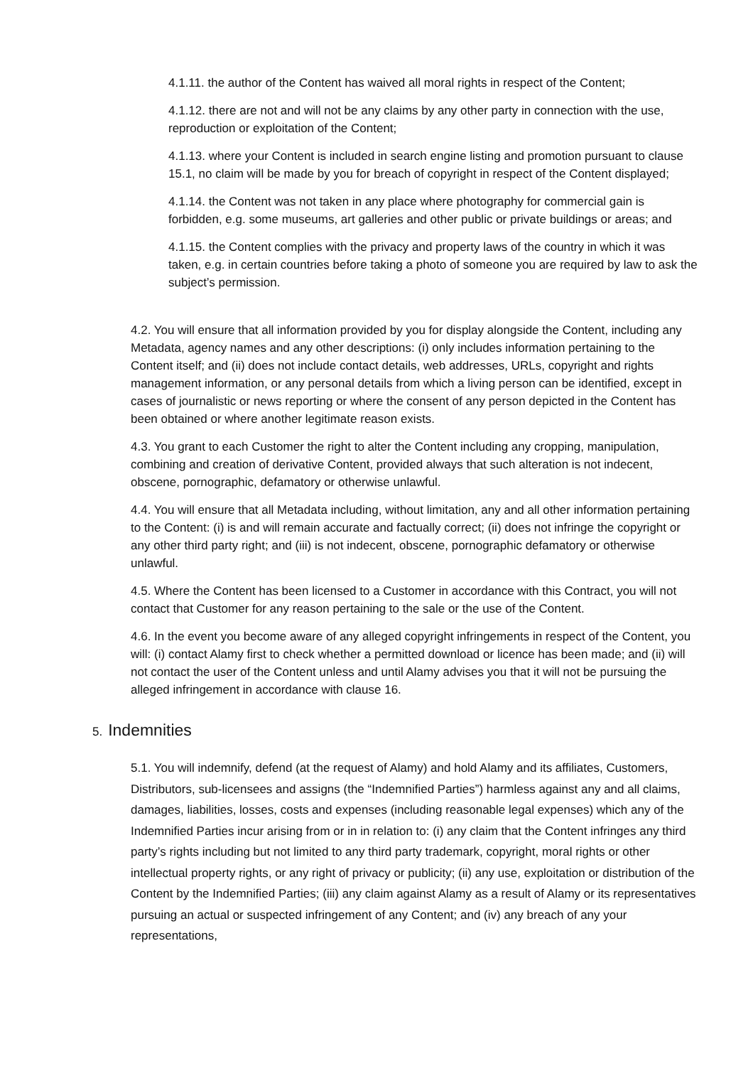4.1.11. the author of the Content has waived all moral rights in respect of the Content;
4.1.12. there are not and will not be any claims by any other party in connection with the use, reproduction or exploitation of the Content;
4.1.13. where your Content is included in search engine listing and promotion pursuant to clause 15.1, no claim will be made by you for breach of copyright in respect of the Content displayed;
4.1.14. the Content was not taken in any place where photography for commercial gain is forbidden, e.g. some museums, art galleries and other public or private buildings or areas; and
4.1.15. the Content complies with the privacy and property laws of the country in which it was taken, e.g. in certain countries before taking a photo of someone you are required by law to ask the subject’s permission.
4.2. You will ensure that all information provided by you for display alongside the Content, including any Metadata, agency names and any other descriptions: (i) only includes information pertaining to the Content itself; and (ii) does not include contact details, web addresses, URLs, copyright and rights management information, or any personal details from which a living person can be identified, except in cases of journalistic or news reporting or where the consent of any person depicted in the Content has been obtained or where another legitimate reason exists.
4.3. You grant to each Customer the right to alter the Content including any cropping, manipulation, combining and creation of derivative Content, provided always that such alteration is not indecent, obscene, pornographic, defamatory or otherwise unlawful.
4.4. You will ensure that all Metadata including, without limitation, any and all other information pertaining to the Content: (i) is and will remain accurate and factually correct; (ii) does not infringe the copyright or any other third party right; and (iii) is not indecent, obscene, pornographic defamatory or otherwise unlawful.
4.5. Where the Content has been licensed to a Customer in accordance with this Contract, you will not contact that Customer for any reason pertaining to the sale or the use of the Content.
4.6. In the event you become aware of any alleged copyright infringements in respect of the Content, you will: (i) contact Alamy first to check whether a permitted download or licence has been made; and (ii) will not contact the user of the Content unless and until Alamy advises you that it will not be pursuing the alleged infringement in accordance with clause 16.
5. Indemnities
5.1. You will indemnify, defend (at the request of Alamy) and hold Alamy and its affiliates, Customers, Distributors, sub-licensees and assigns (the “Indemnified Parties”) harmless against any and all claims, damages, liabilities, losses, costs and expenses (including reasonable legal expenses) which any of the Indemnified Parties incur arising from or in in relation to: (i) any claim that the Content infringes any third party’s rights including but not limited to any third party trademark, copyright, moral rights or other intellectual property rights, or any right of privacy or publicity; (ii) any use, exploitation or distribution of the Content by the Indemnified Parties; (iii) any claim against Alamy as a result of Alamy or its representatives pursuing an actual or suspected infringement of any Content; and (iv) any breach of any your representations,